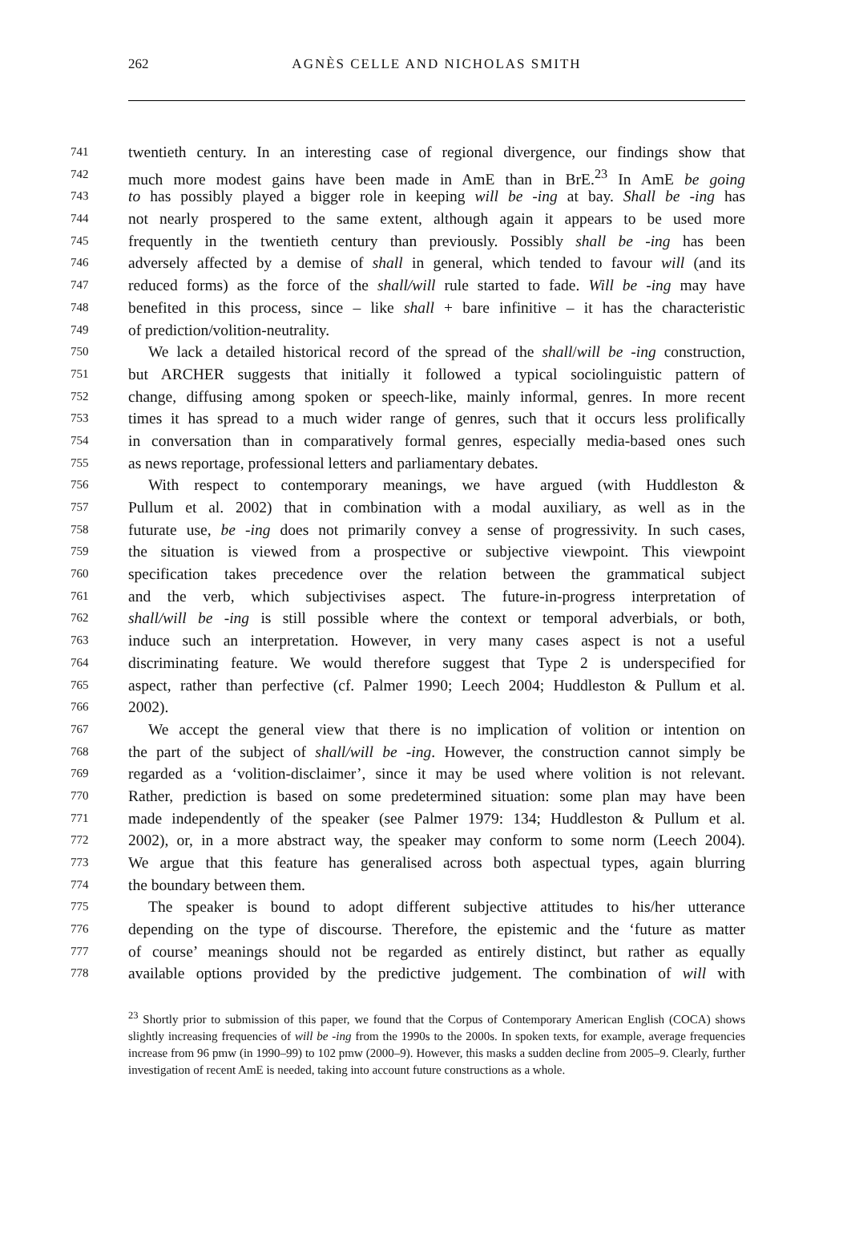262
AGNÈS CELLE AND NICHOLAS SMITH
741 twentieth century. In an interesting case of regional divergence, our findings show that
742 much more modest gains have been made in AmE than in BrE.<sup>23</sup> In AmE be going
743 to has possibly played a bigger role in keeping will be -ing at bay. Shall be -ing has
744 not nearly prospered to the same extent, although again it appears to be used more
745 frequently in the twentieth century than previously. Possibly shall be -ing has been
746 adversely affected by a demise of shall in general, which tended to favour will (and its
747 reduced forms) as the force of the shall/will rule started to fade. Will be -ing may have
748 benefited in this process, since – like shall + bare infinitive – it has the characteristic
749 of prediction/volition-neutrality.
750 We lack a detailed historical record of the spread of the shall/will be -ing construction,
751 but ARCHER suggests that initially it followed a typical sociolinguistic pattern of
752 change, diffusing among spoken or speech-like, mainly informal, genres. In more recent
753 times it has spread to a much wider range of genres, such that it occurs less prolifically
754 in conversation than in comparatively formal genres, especially media-based ones such
755 as news reportage, professional letters and parliamentary debates.
756 With respect to contemporary meanings, we have argued (with Huddleston &
757 Pullum et al. 2002) that in combination with a modal auxiliary, as well as in the
758 futurate use, be -ing does not primarily convey a sense of progressivity. In such cases,
759 the situation is viewed from a prospective or subjective viewpoint. This viewpoint
760 specification takes precedence over the relation between the grammatical subject
761 and the verb, which subjectivises aspect. The future-in-progress interpretation of
762 shall/will be -ing is still possible where the context or temporal adverbials, or both,
763 induce such an interpretation. However, in very many cases aspect is not a useful
764 discriminating feature. We would therefore suggest that Type 2 is underspecified for
765 aspect, rather than perfective (cf. Palmer 1990; Leech 2004; Huddleston & Pullum et al.
766 2002).
767 We accept the general view that there is no implication of volition or intention on
768 the part of the subject of shall/will be -ing. However, the construction cannot simply be
769 regarded as a ‘volition-disclaimer’, since it may be used where volition is not relevant.
770 Rather, prediction is based on some predetermined situation: some plan may have been
771 made independently of the speaker (see Palmer 1979: 134; Huddleston & Pullum et al.
772 2002), or, in a more abstract way, the speaker may conform to some norm (Leech 2004).
773 We argue that this feature has generalised across both aspectual types, again blurring
774 the boundary between them.
775 The speaker is bound to adopt different subjective attitudes to his/her utterance
776 depending on the type of discourse. Therefore, the epistemic and the ‘future as matter
777 of course’ meanings should not be regarded as entirely distinct, but rather as equally
778 available options provided by the predictive judgement. The combination of will with
<sup>23</sup> Shortly prior to submission of this paper, we found that the Corpus of Contemporary American English (COCA) shows slightly increasing frequencies of will be -ing from the 1990s to the 2000s. In spoken texts, for example, average frequencies increase from 96 pmw (in 1990–99) to 102 pmw (2000–9). However, this masks a sudden decline from 2005–9. Clearly, further investigation of recent AmE is needed, taking into account future constructions as a whole.